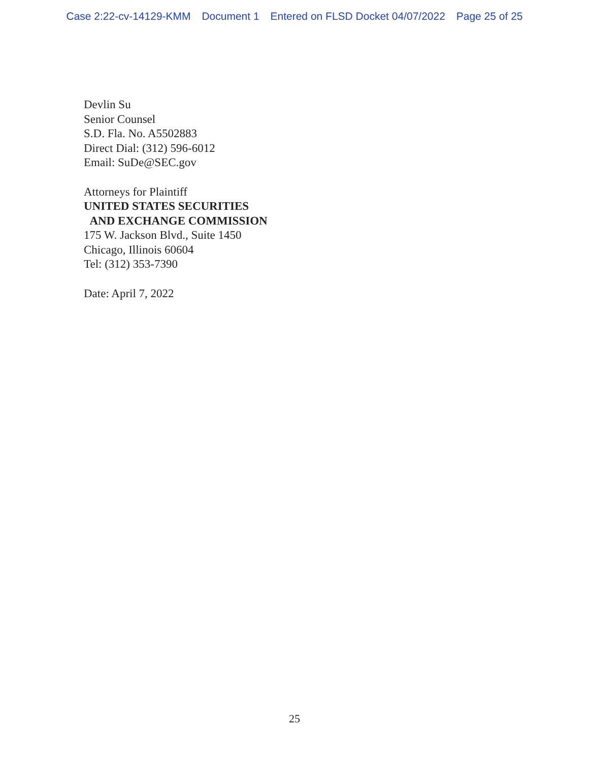Case 2:22-cv-14129-KMM Document 1 Entered on FLSD Docket 04/07/2022 Page 25 of 25
Devlin Su
Senior Counsel
S.D. Fla. No. A5502883
Direct Dial: (312) 596-6012
Email: SuDe@SEC.gov
Attorneys for Plaintiff
UNITED STATES SECURITIES
AND EXCHANGE COMMISSION
175 W. Jackson Blvd., Suite 1450
Chicago, Illinois 60604
Tel: (312) 353-7390
Date: April 7, 2022
25